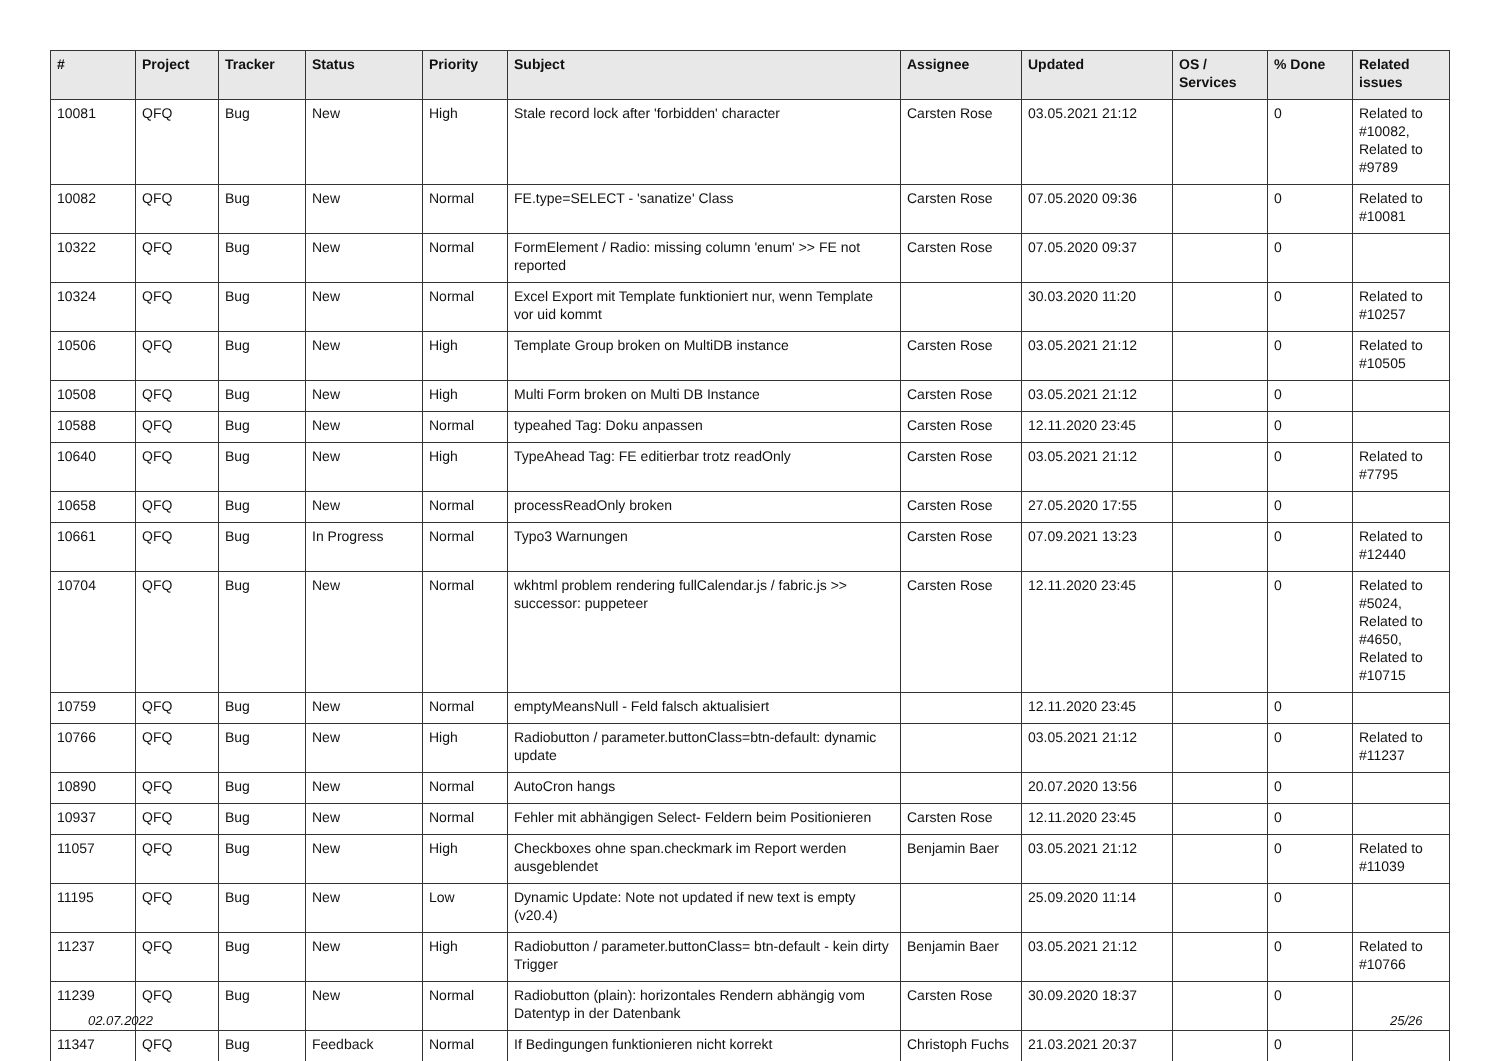| # | Project | Tracker | Status | Priority | Subject | Assignee | Updated | OS / Services | % Done | Related issues |
| --- | --- | --- | --- | --- | --- | --- | --- | --- | --- | --- |
| 10081 | QFQ | Bug | New | High | Stale record lock after 'forbidden' character | Carsten Rose | 03.05.2021 21:12 | | 0 | Related to #10082, Related to #9789 |
| 10082 | QFQ | Bug | New | Normal | FE.type=SELECT - 'sanatize' Class | Carsten Rose | 07.05.2020 09:36 | | 0 | Related to #10081 |
| 10322 | QFQ | Bug | New | Normal | FormElement / Radio: missing column 'enum' >> FE not reported | Carsten Rose | 07.05.2020 09:37 | | 0 | |
| 10324 | QFQ | Bug | New | Normal | Excel Export mit Template funktioniert nur, wenn Template vor uid kommt | | 30.03.2020 11:20 | | 0 | Related to #10257 |
| 10506 | QFQ | Bug | New | High | Template Group broken on MultiDB instance | Carsten Rose | 03.05.2021 21:12 | | 0 | Related to #10505 |
| 10508 | QFQ | Bug | New | High | Multi Form broken on Multi DB Instance | Carsten Rose | 03.05.2021 21:12 | | 0 | |
| 10588 | QFQ | Bug | New | Normal | typeahed Tag: Doku anpassen | Carsten Rose | 12.11.2020 23:45 | | 0 | |
| 10640 | QFQ | Bug | New | High | TypeAhead Tag: FE editierbar trotz readOnly | Carsten Rose | 03.05.2021 21:12 | | 0 | Related to #7795 |
| 10658 | QFQ | Bug | New | Normal | processReadOnly broken | Carsten Rose | 27.05.2020 17:55 | | 0 | |
| 10661 | QFQ | Bug | In Progress | Normal | Typo3 Warnungen | Carsten Rose | 07.09.2021 13:23 | | 0 | Related to #12440 |
| 10704 | QFQ | Bug | New | Normal | wkhtml problem rendering fullCalendar.js / fabric.js >> successor: puppeteer | Carsten Rose | 12.11.2020 23:45 | | 0 | Related to #5024, Related to #4650, Related to #10715 |
| 10759 | QFQ | Bug | New | Normal | emptyMeansNull - Feld falsch aktualisiert | | 12.11.2020 23:45 | | 0 | |
| 10766 | QFQ | Bug | New | High | Radiobutton / parameter.buttonClass=btn-default: dynamic update | | 03.05.2021 21:12 | | 0 | Related to #11237 |
| 10890 | QFQ | Bug | New | Normal | AutoCron hangs | | 20.07.2020 13:56 | | 0 | |
| 10937 | QFQ | Bug | New | Normal | Fehler mit abhängigen Select- Feldern beim Positionieren | Carsten Rose | 12.11.2020 23:45 | | 0 | |
| 11057 | QFQ | Bug | New | High | Checkboxes ohne span.checkmark im Report werden ausgeblendet | Benjamin Baer | 03.05.2021 21:12 | | 0 | Related to #11039 |
| 11195 | QFQ | Bug | New | Low | Dynamic Update: Note not updated if new text is empty (v20.4) | | 25.09.2020 11:14 | | 0 | |
| 11237 | QFQ | Bug | New | High | Radiobutton / parameter.buttonClass= btn-default - kein dirty Trigger | Benjamin Baer | 03.05.2021 21:12 | | 0 | Related to #10766 |
| 11239 | QFQ | Bug | New | Normal | Radiobutton (plain): horizontales Rendern abhängig vom Datentyp in der Datenbank | Carsten Rose | 30.09.2020 18:37 | | 0 | |
| 11347 | QFQ | Bug | Feedback | Normal | If Bedingungen funktionieren nicht korrekt | Christoph Fuchs | 21.03.2021 20:37 | | 0 | |
02.07.2022 25/26